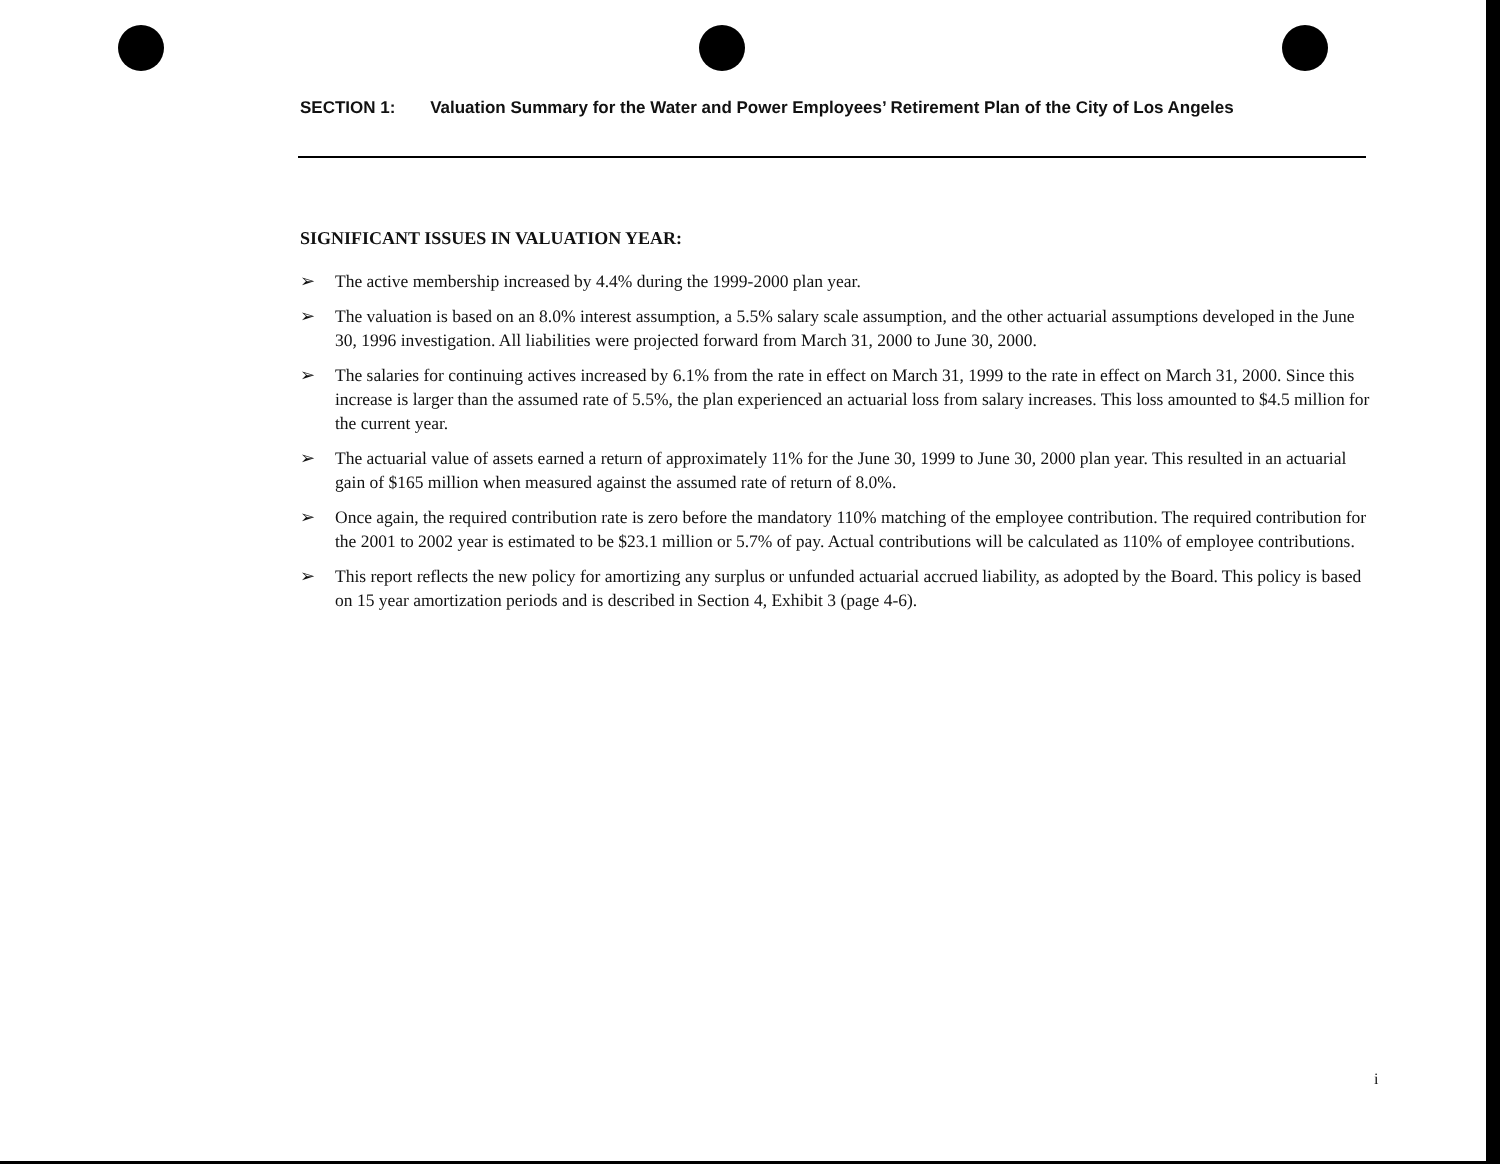SECTION 1: Valuation Summary for the Water and Power Employees’ Retirement Plan of the City of Los Angeles
SIGNIFICANT ISSUES IN VALUATION YEAR:
➢ The active membership increased by 4.4% during the 1999-2000 plan year.
➢ The valuation is based on an 8.0% interest assumption, a 5.5% salary scale assumption, and the other actuarial assumptions developed in the June 30, 1996 investigation. All liabilities were projected forward from March 31, 2000 to June 30, 2000.
➢ The salaries for continuing actives increased by 6.1% from the rate in effect on March 31, 1999 to the rate in effect on March 31, 2000. Since this increase is larger than the assumed rate of 5.5%, the plan experienced an actuarial loss from salary increases. This loss amounted to $4.5 million for the current year.
➢ The actuarial value of assets earned a return of approximately 11% for the June 30, 1999 to June 30, 2000 plan year. This resulted in an actuarial gain of $165 million when measured against the assumed rate of return of 8.0%.
➢ Once again, the required contribution rate is zero before the mandatory 110% matching of the employee contribution. The required contribution for the 2001 to 2002 year is estimated to be $23.1 million or 5.7% of pay. Actual contributions will be calculated as 110% of employee contributions.
➢ This report reflects the new policy for amortizing any surplus or unfunded actuarial accrued liability, as adopted by the Board. This policy is based on 15 year amortization periods and is described in Section 4, Exhibit 3 (page 4-6).
i